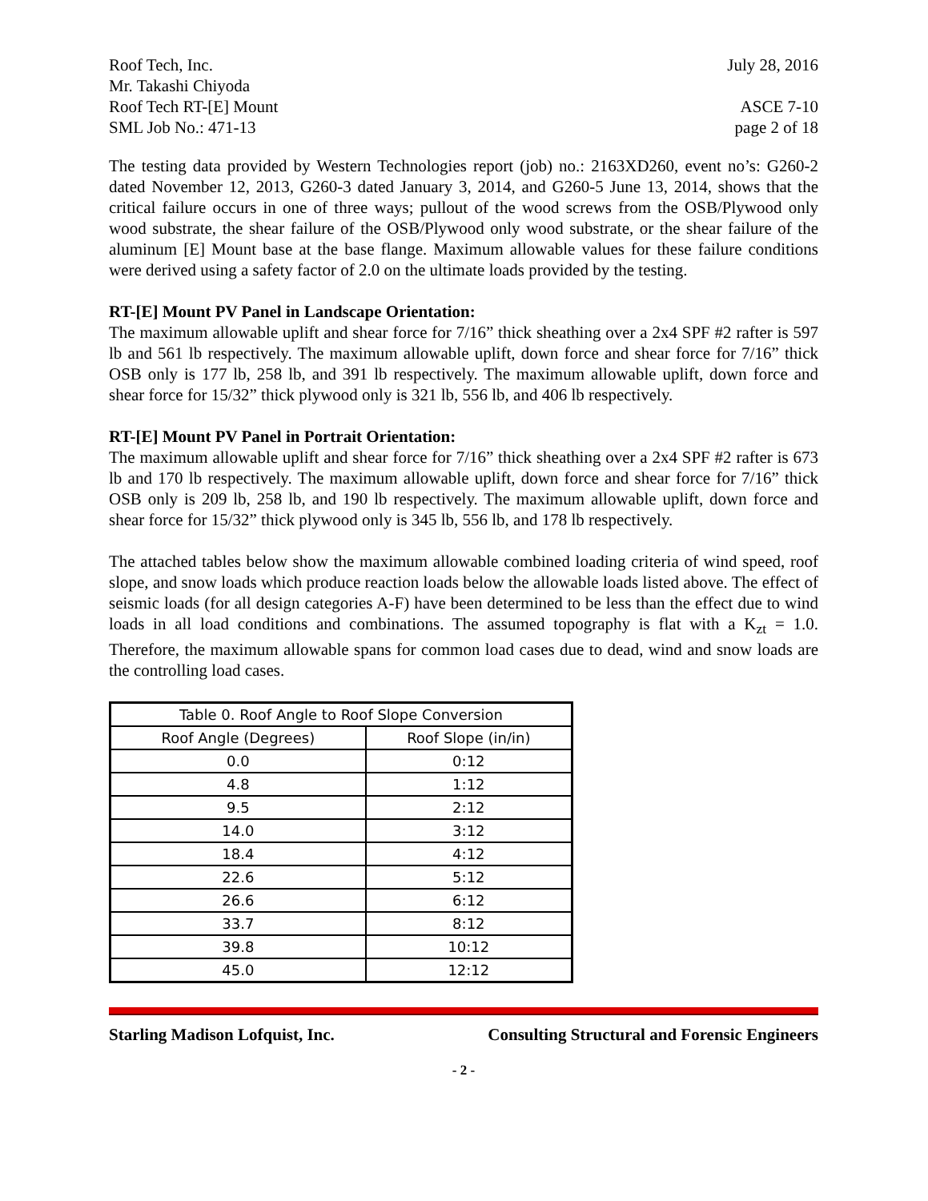Roof Tech, Inc. July 28, 2016
Mr. Takashi Chiyoda
Roof Tech RT-[E] Mount ASCE 7-10
SML Job No.: 471-13 page 2 of 18
The testing data provided by Western Technologies report (job) no.: 2163XD260, event no’s: G260-2 dated November 12, 2013, G260-3 dated January 3, 2014, and G260-5 June 13, 2014, shows that the critical failure occurs in one of three ways; pullout of the wood screws from the OSB/Plywood only wood substrate, the shear failure of the OSB/Plywood only wood substrate, or the shear failure of the aluminum [E] Mount base at the base flange. Maximum allowable values for these failure conditions were derived using a safety factor of 2.0 on the ultimate loads provided by the testing.
RT-[E] Mount PV Panel in Landscape Orientation:
The maximum allowable uplift and shear force for 7/16” thick sheathing over a 2x4 SPF #2 rafter is 597 lb and 561 lb respectively. The maximum allowable uplift, down force and shear force for 7/16” thick OSB only is 177 lb, 258 lb, and 391 lb respectively. The maximum allowable uplift, down force and shear force for 15/32” thick plywood only is 321 lb, 556 lb, and 406 lb respectively.
RT-[E] Mount PV Panel in Portrait Orientation:
The maximum allowable uplift and shear force for 7/16” thick sheathing over a 2x4 SPF #2 rafter is 673 lb and 170 lb respectively. The maximum allowable uplift, down force and shear force for 7/16” thick OSB only is 209 lb, 258 lb, and 190 lb respectively. The maximum allowable uplift, down force and shear force for 15/32” thick plywood only is 345 lb, 556 lb, and 178 lb respectively.
The attached tables below show the maximum allowable combined loading criteria of wind speed, roof slope, and snow loads which produce reaction loads below the allowable loads listed above. The effect of seismic loads (for all design categories A-F) have been determined to be less than the effect due to wind loads in all load conditions and combinations. The assumed topography is flat with a K<sub>zt</sub> = 1.0. Therefore, the maximum allowable spans for common load cases due to dead, wind and snow loads are the controlling load cases.
| Table 0. Roof Angle to Roof Slope Conversion | |
| --- | --- |
| Roof Angle (Degrees) | Roof Slope (in/in) |
| 0.0 | 0:12 |
| 4.8 | 1:12 |
| 9.5 | 2:12 |
| 14.0 | 3:12 |
| 18.4 | 4:12 |
| 22.6 | 5:12 |
| 26.6 | 6:12 |
| 33.7 | 8:12 |
| 39.8 | 10:12 |
| 45.0 | 12:12 |
Starling Madison Lofquist, Inc. Consulting Structural and Forensic Engineers
- 2 -